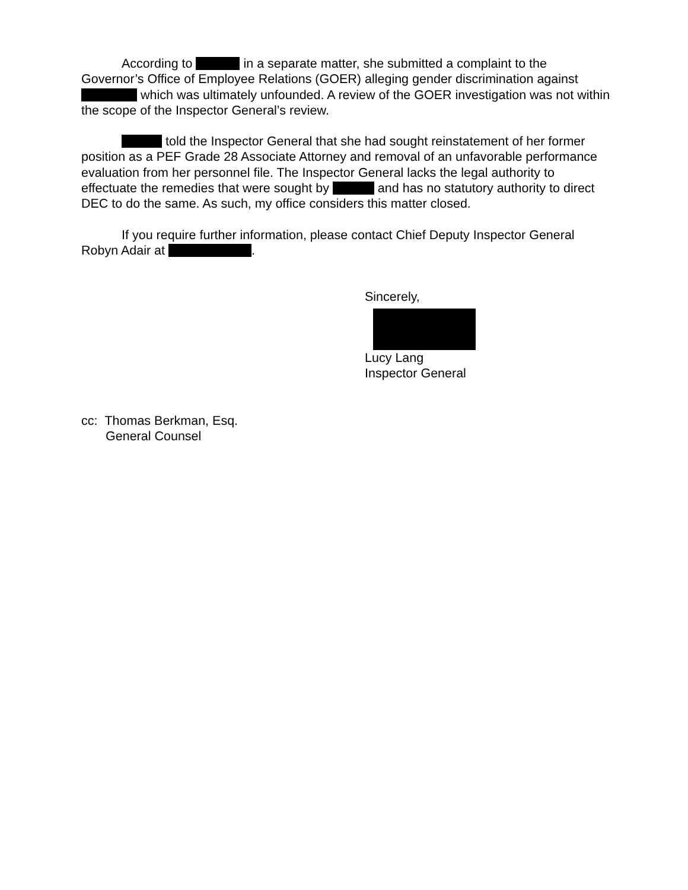According to in a separate matter, she submitted a complaint to the Governor’s Office of Employee Relations (GOER) alleging gender discrimination against which was ultimately unfounded. A review of the GOER investigation was not within the scope of the Inspector General’s review.
told the Inspector General that she had sought reinstatement of her former position as a PEF Grade 28 Associate Attorney and removal of an unfavorable performance evaluation from her personnel file. The Inspector General lacks the legal authority to effectuate the remedies that were sought by and has no statutory authority to direct DEC to do the same. As such, my office considers this matter closed.
If you require further information, please contact Chief Deputy Inspector General Robyn Adair at .
Sincerely,
Lucy Lang
Inspector General
cc: Thomas Berkman, Esq.
General Counsel